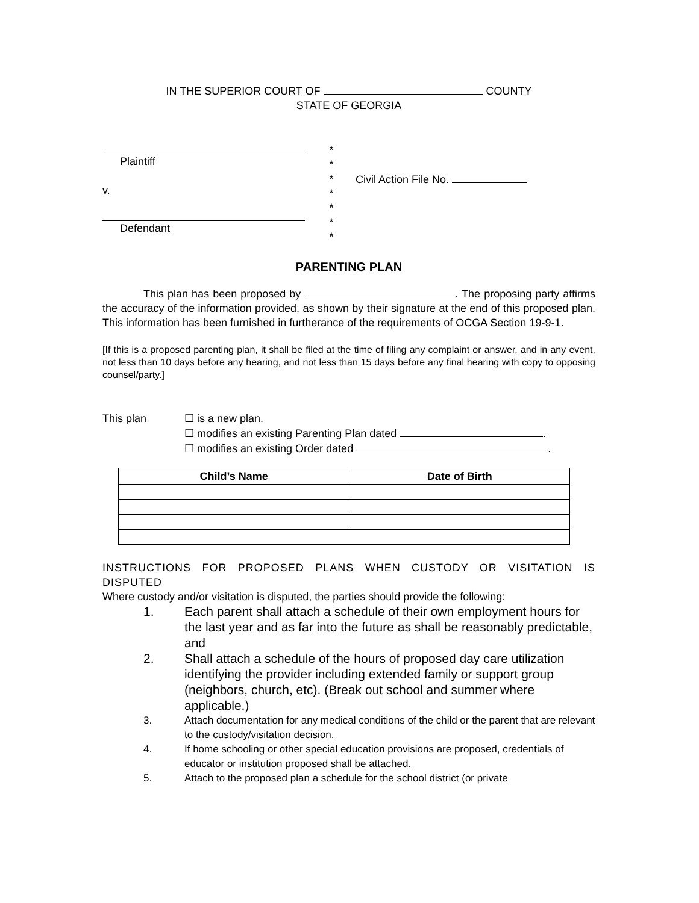IN THE SUPERIOR COURT OF COUNTY
STATE OF GEORGIA
Plaintiff
v.
Defendant
*
*
*
*
*
*
*
Civil Action File No.
PARENTING PLAN
This plan has been proposed by . The proposing party affirms the accuracy of the information provided, as shown by their signature at the end of this proposed plan. This information has been furnished in furtherance of the requirements of OCGA Section 19-9-1.
[If this is a proposed parenting plan, it shall be filed at the time of filing any complaint or answer, and in any event, not less than 10 days before any hearing, and not less than 15 days before any final hearing with copy to opposing counsel/party.]
This plan ☐ is a new plan.
☐ modifies an existing Parenting Plan dated .
☐ modifies an existing Order dated .
| Child’s Name | Date of Birth |
| --- | --- |
INSTRUCTIONS FOR PROPOSED PLANS WHEN CUSTODY OR VISITATION IS DISPUTED
Where custody and/or visitation is disputed, the parties should provide the following:
1. Each parent shall attach a schedule of their own employment hours for the last year and as far into the future as shall be reasonably predictable, and
2. Shall attach a schedule of the hours of proposed day care utilization identifying the provider including extended family or support group (neighbors, church, etc). (Break out school and summer where applicable.)
3. Attach documentation for any medical conditions of the child or the parent that are relevant to the custody/visitation decision.
4. If home schooling or other special education provisions are proposed, credentials of educator or institution proposed shall be attached.
5. Attach to the proposed plan a schedule for the school district (or private